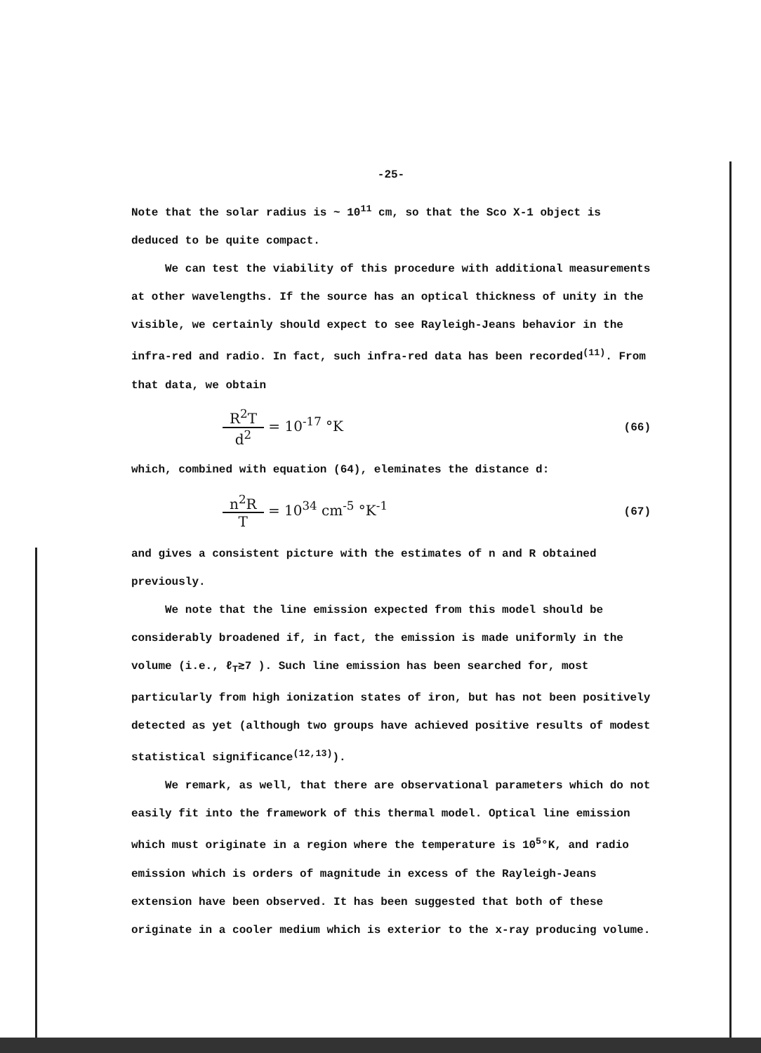-25-
Note that the solar radius is ~ 10<sup>11</sup> cm, so that the Sco X-1 object is deduced to be quite compact.
We can test the viability of this procedure with additional measurements at other wavelengths. If the source has an optical thickness of unity in the visible, we certainly should expect to see Rayleigh-Jeans behavior in the infra-red and radio. In fact, such infra-red data has been recorded<sup>(11)</sup>. From that data, we obtain
R<sup>2</sup>T d<sup>2</sup> = 10<sup>-17</sup> °K
(66)
which, combined with equation (64), eleminates the distance d:
n<sup>2</sup>R T = 10<sup>34</sup> cm<sup>-5</sup> °K<sup>-1</sup>
(67)
and gives a consistent picture with the estimates of n and R obtained previously.
We note that the line emission expected from this model should be considerably broadened if, in fact, the emission is made uniformly in the volume (i.e., ℓ<sub>T</sub>≳7 ). Such line emission has been searched for, most particularly from high ionization states of iron, but has not been positively detected as yet (although two groups have achieved positive results of modest statistical significance<sup>(12,13)</sup>).
We remark, as well, that there are observational parameters which do not easily fit into the framework of this thermal model. Optical line emission which must originate in a region where the temperature is 10<sup>5</sup>°K, and radio emission which is orders of magnitude in excess of the Rayleigh-Jeans extension have been observed. It has been suggested that both of these originate in a cooler medium which is exterior to the x-ray producing volume.